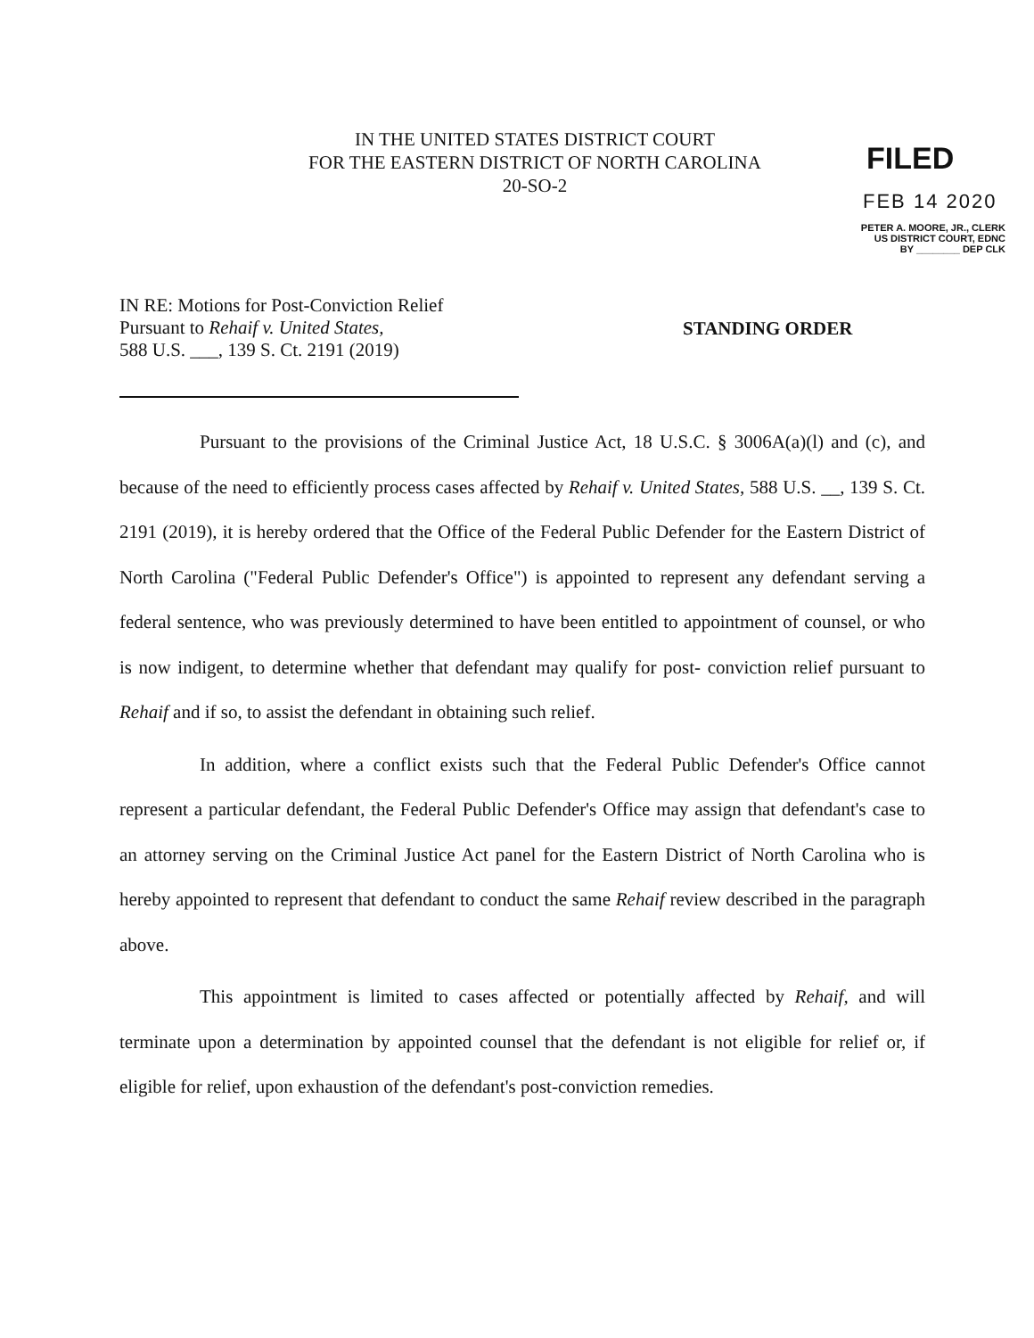IN THE UNITED STATES DISTRICT COURT
FOR THE EASTERN DISTRICT OF NORTH CAROLINA
20-SO-2
FILED
FEB 14 2020
PETER A. MOORE, JR., CLERK
US DISTRICT COURT, EDNC
BY ________ DEP CLK
IN RE: Motions for Post-Conviction Relief
Pursuant to Rehaif v. United States,
588 U.S. ___, 139 S. Ct. 2191 (2019)
STANDING ORDER
Pursuant to the provisions of the Criminal Justice Act, 18 U.S.C. § 3006A(a)(l) and (c), and because of the need to efficiently process cases affected by Rehaif v. United States, 588 U.S. __, 139 S. Ct. 2191 (2019), it is hereby ordered that the Office of the Federal Public Defender for the Eastern District of North Carolina ("Federal Public Defender's Office") is appointed to represent any defendant serving a federal sentence, who was previously determined to have been entitled to appointment of counsel, or who is now indigent, to determine whether that defendant may qualify for post- conviction relief pursuant to Rehaif and if so, to assist the defendant in obtaining such relief.
In addition, where a conflict exists such that the Federal Public Defender's Office cannot represent a particular defendant, the Federal Public Defender's Office may assign that defendant's case to an attorney serving on the Criminal Justice Act panel for the Eastern District of North Carolina who is hereby appointed to represent that defendant to conduct the same Rehaif review described in the paragraph above.
This appointment is limited to cases affected or potentially affected by Rehaif, and will terminate upon a determination by appointed counsel that the defendant is not eligible for relief or, if eligible for relief, upon exhaustion of the defendant's post-conviction remedies.